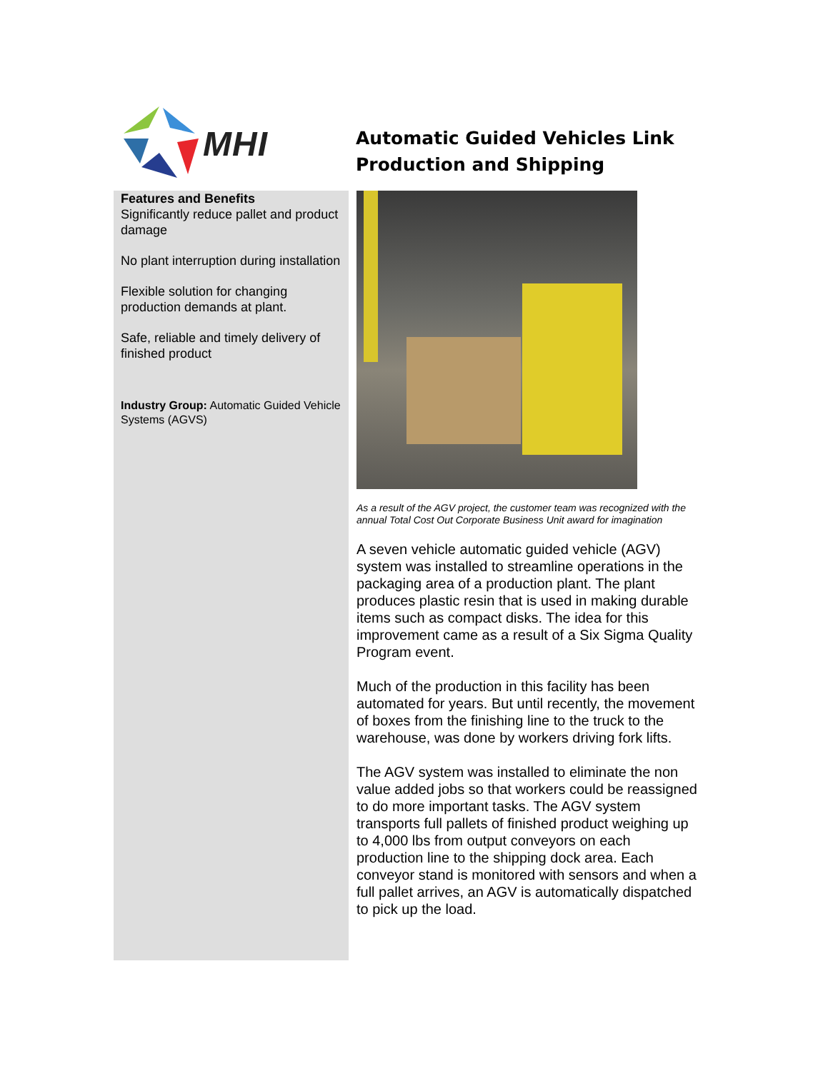MHI
Automatic Guided Vehicles Link
Production and Shipping
Features and Benefits
Significantly reduce pallet and product damage
No plant interruption during installation
Flexible solution for changing production demands at plant.
Safe, reliable and timely delivery of finished product
Industry Group: Automatic Guided Vehicle Systems (AGVS)
As a result of the AGV project, the customer team was recognized with the annual Total Cost Out Corporate Business Unit award for imagination
A seven vehicle automatic guided vehicle (AGV) system was installed to streamline operations in the packaging area of a production plant. The plant produces plastic resin that is used in making durable items such as compact disks. The idea for this improvement came as a result of a Six Sigma Quality Program event.
Much of the production in this facility has been automated for years. But until recently, the movement of boxes from the finishing line to the truck to the warehouse, was done by workers driving fork lifts.
The AGV system was installed to eliminate the non value added jobs so that workers could be reassigned to do more important tasks. The AGV system transports full pallets of finished product weighing up to 4,000 lbs from output conveyors on each production line to the shipping dock area. Each conveyor stand is monitored with sensors and when a full pallet arrives, an AGV is automatically dispatched to pick up the load.